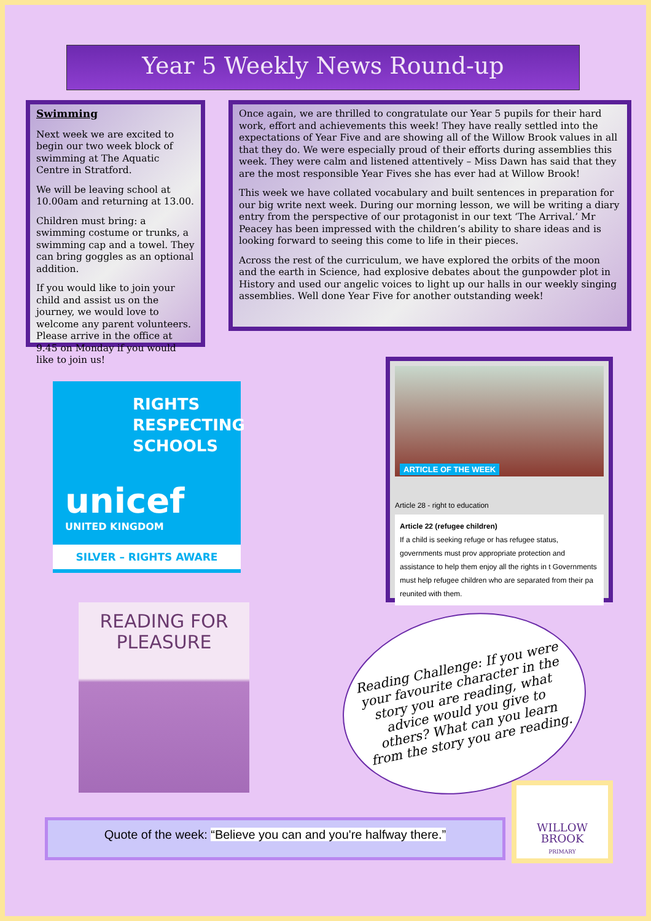Year 5 Weekly News Round-up
Swimming
Next week we are excited to begin our two week block of swimming at The Aquatic Centre in Stratford.
We will be leaving school at 10.00am and returning at 13.00.
Children must bring: a swimming costume or trunks, a swimming cap and a towel. They can bring goggles as an optional addition.
If you would like to join your child and assist us on the journey, we would love to welcome any parent volunteers. Please arrive in the office at 9.45 on Monday if you would like to join us!
Once again, we are thrilled to congratulate our Year 5 pupils for their hard work, effort and achievements this week! They have really settled into the expectations of Year Five and are showing all of the Willow Brook values in all that they do. We were especially proud of their efforts during assemblies this week. They were calm and listened attentively – Miss Dawn has said that they are the most responsible Year Fives she has ever had at Willow Brook!
This week we have collated vocabulary and built sentences in preparation for our big write next week. During our morning lesson, we will be writing a diary entry from the perspective of our protagonist in our text ‘The Arrival.’ Mr Peacey has been impressed with the children’s ability to share ideas and is looking forward to seeing this come to life in their pieces.
Across the rest of the curriculum, we have explored the orbits of the moon and the earth in Science, had explosive debates about the gunpowder plot in History and used our angelic voices to light up our halls in our weekly singing assemblies. Well done Year Five for another outstanding week!
RIGHTS RESPECTING SCHOOLS
unicef
UNITED KINGDOM
SILVER – RIGHTS AWARE
ARTICLE OF THE WEEK
Article 28 - right to education
Article 22 (refugee children)
If a child is seeking refuge or has refugee status, governments must prov appropriate protection and assistance to help them enjoy all the rights in t Governments must help refugee children who are separated from their pa reunited with them.
READING FOR PLEASURE
Reading Challenge: If you were your favourite character in the story you are reading, what advice would you give to others? What can you learn from the story you are reading.
Quote of the week: “Believe you can and you're halfway there.”
WILLOW
BROOK
PRIMARY